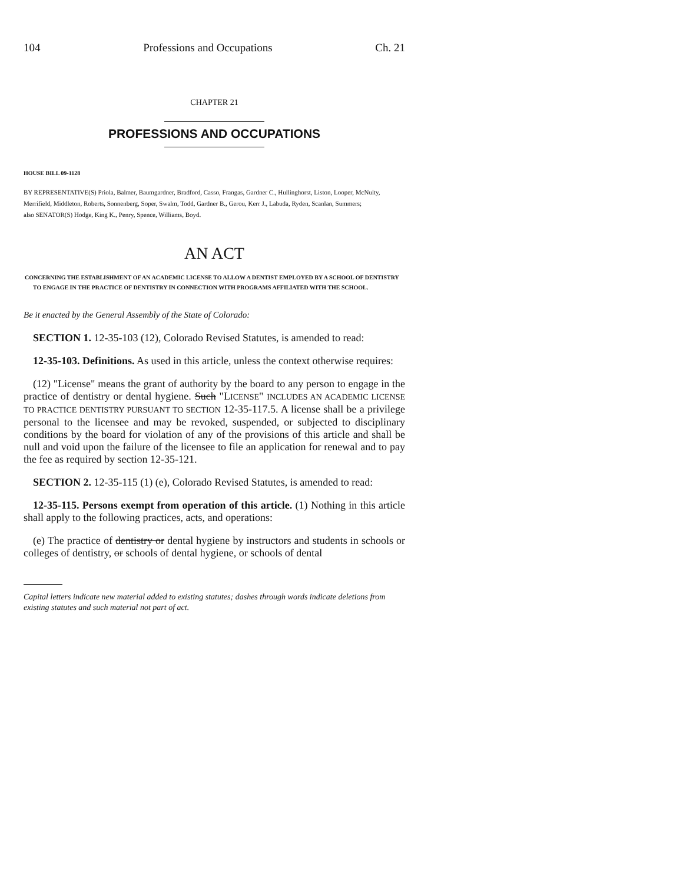104 Professions and Occupations Ch. 21
CHAPTER 21
PROFESSIONS AND OCCUPATIONS
HOUSE BILL 09-1128
BY REPRESENTATIVE(S) Priola, Balmer, Baumgardner, Bradford, Casso, Frangas, Gardner C., Hullinghorst, Liston, Looper, McNulty, Merrifield, Middleton, Roberts, Sonnenberg, Soper, Swalm, Todd, Gardner B., Gerou, Kerr J., Labuda, Ryden, Scanlan, Summers;
also SENATOR(S) Hodge, King K., Penry, Spence, Williams, Boyd.
AN ACT
CONCERNING THE ESTABLISHMENT OF AN ACADEMIC LICENSE TO ALLOW A DENTIST EMPLOYED BY A SCHOOL OF DENTISTRY TO ENGAGE IN THE PRACTICE OF DENTISTRY IN CONNECTION WITH PROGRAMS AFFILIATED WITH THE SCHOOL.
Be it enacted by the General Assembly of the State of Colorado:
SECTION 1. 12-35-103 (12), Colorado Revised Statutes, is amended to read:
12-35-103. Definitions. As used in this article, unless the context otherwise requires:
(12) "License" means the grant of authority by the board to any person to engage in the practice of dentistry or dental hygiene. Such "LICENSE" INCLUDES AN ACADEMIC LICENSE TO PRACTICE DENTISTRY PURSUANT TO SECTION 12-35-117.5. A license shall be a privilege personal to the licensee and may be revoked, suspended, or subjected to disciplinary conditions by the board for violation of any of the provisions of this article and shall be null and void upon the failure of the licensee to file an application for renewal and to pay the fee as required by section 12-35-121.
SECTION 2. 12-35-115 (1) (e), Colorado Revised Statutes, is amended to read:
12-35-115. Persons exempt from operation of this article. (1) Nothing in this article shall apply to the following practices, acts, and operations:
(e) The practice of dentistry or dental hygiene by instructors and students in schools or colleges of dentistry, or schools of dental hygiene, or schools of dental
Capital letters indicate new material added to existing statutes; dashes through words indicate deletions from existing statutes and such material not part of act.